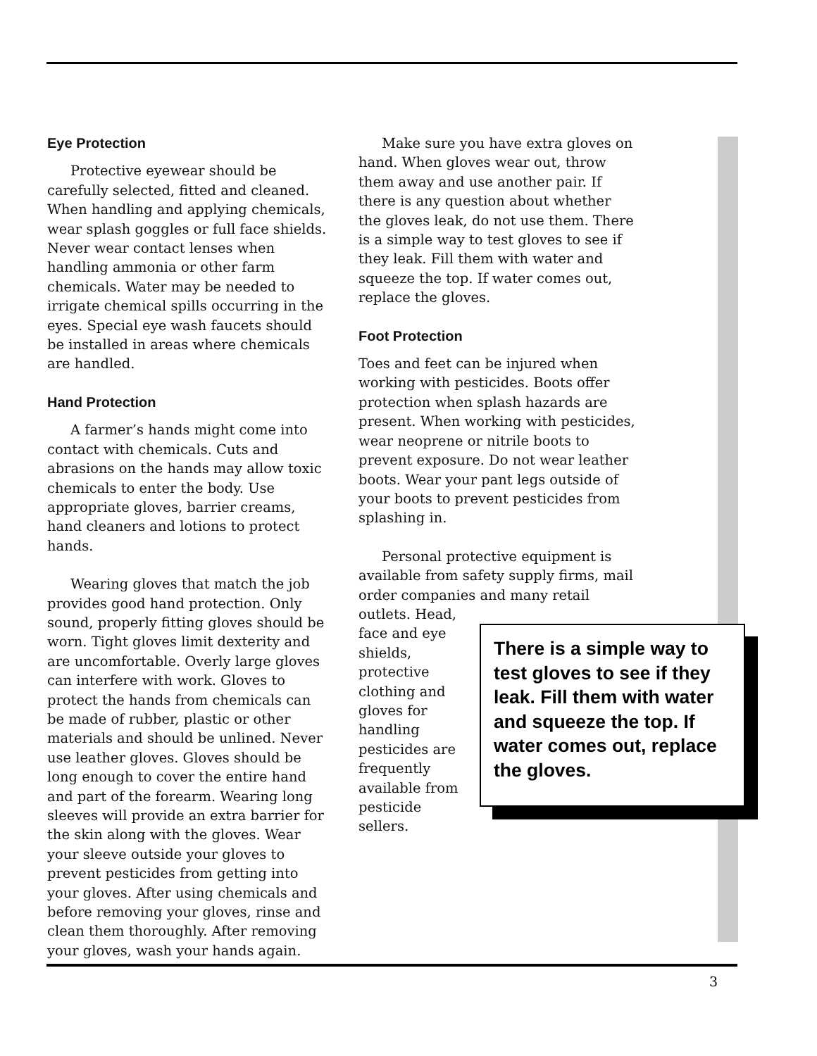Eye Protection
Protective eyewear should be carefully selected, fitted and cleaned. When handling and applying chemicals, wear splash goggles or full face shields. Never wear contact lenses when handling ammonia or other farm chemicals. Water may be needed to irrigate chemical spills occurring in the eyes. Special eye wash faucets should be installed in areas where chemicals are handled.
Hand Protection
A farmer’s hands might come into contact with chemicals. Cuts and abrasions on the hands may allow toxic chemicals to enter the body. Use appropriate gloves, barrier creams, hand cleaners and lotions to protect hands.
Wearing gloves that match the job provides good hand protection. Only sound, properly fitting gloves should be worn. Tight gloves limit dexterity and are uncomfortable. Overly large gloves can interfere with work. Gloves to protect the hands from chemicals can be made of rubber, plastic or other materials and should be unlined. Never use leather gloves. Gloves should be long enough to cover the entire hand and part of the forearm. Wearing long sleeves will provide an extra barrier for the skin along with the gloves. Wear your sleeve outside your gloves to prevent pesticides from getting into your gloves. After using chemicals and before removing your gloves, rinse and clean them thoroughly. After removing your gloves, wash your hands again.
Make sure you have extra gloves on hand. When gloves wear out, throw them away and use another pair. If there is any question about whether the gloves leak, do not use them. There is a simple way to test gloves to see if they leak. Fill them with water and squeeze the top. If water comes out, replace the gloves.
Foot Protection
Toes and feet can be injured when working with pesticides. Boots offer protection when splash hazards are present. When working with pesticides, wear neoprene or nitrile boots to prevent exposure. Do not wear leather boots. Wear your pant legs outside of your boots to prevent pesticides from splashing in.
Personal protective equipment is available from safety supply firms, mail order companies and many retail
outlets. Head, face and eye shields, protective clothing and gloves for handling pesticides are frequently available from pesticide sellers.
There is a simple way to test gloves to see if they leak. Fill them with water and squeeze the top. If water comes out, replace the gloves.
3